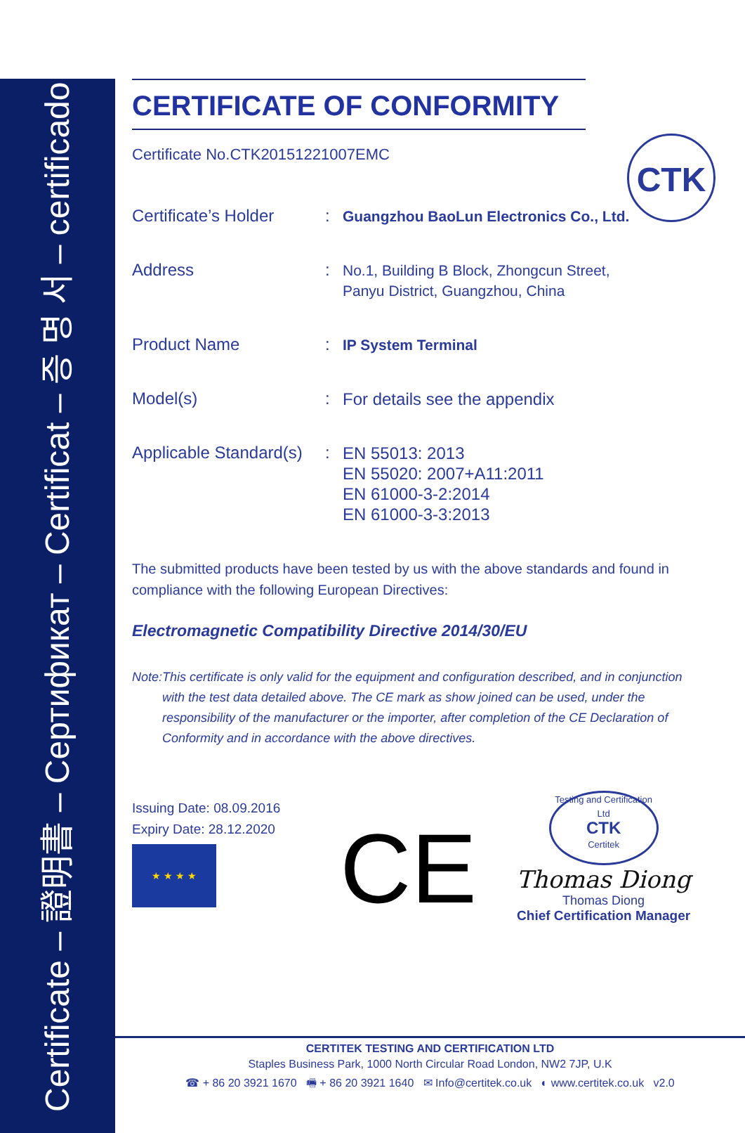Certificate – 證明書 – Сертификат – Certificat – 증 명 서 – certificado
CTK
CERTIFICATE OF CONFORMITY
Certificate No.CTK20151221007EMC
Certificate’s Holder
:
Guangzhou BaoLun Electronics Co., Ltd.
Address :
No.1, Building B Block, Zhongcun Street,
Panyu District, Guangzhou, China
Product Name :
IP System Terminal
Model(s) :
For details see the appendix
Applicable Standard(s)
:
EN 55013: 2013
EN 55020: 2007+A11:2011
EN 61000-3-2:2014
EN 61000-3-3:2013
The submitted products have been tested by us with the above standards and found in compliance with the following European Directives:
Electromagnetic Compatibility Directive 2014/30/EU
Note: This certificate is only valid for the equipment and configuration described, and in conjunction with the test data detailed above. The CE mark as show joined can be used, under the responsibility of the manufacturer or the importer, after completion of the CE Declaration of Conformity and in accordance with the above directives.
Issuing Date: 08.09.2016
Expiry Date: 28.12.2020
★ ★ ★ ★
CE
Testing and Certification Ltd
CTK
Certitek
Thomas Diong
Thomas Diong
Chief Certification Manager
CERTITEK TESTING AND CERTIFICATION LTD
Staples Business Park, 1000 North Circular Road London, NW2 7JP, U.K
☎ + 86 20 3921 1670 🖷 + 86 20 3921 1640 ✉ Info@certitek.co.uk ◐ www.certitek.co.uk v2.0